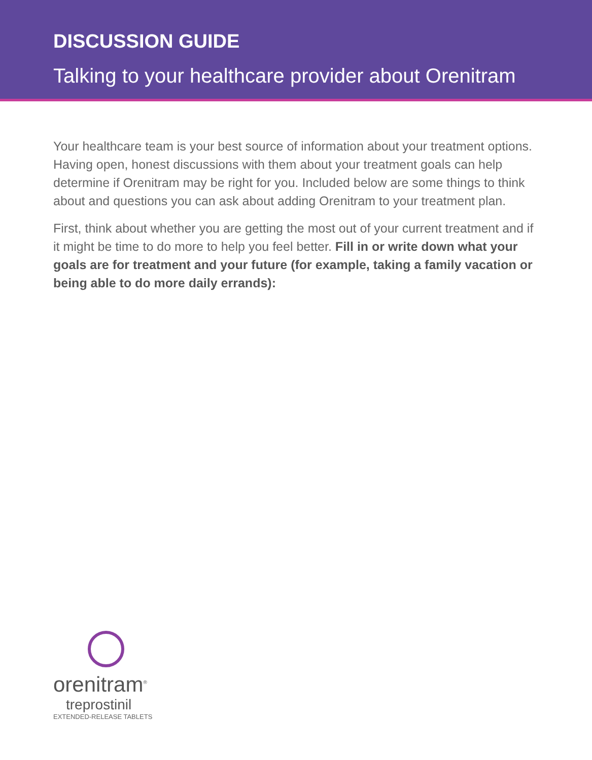DISCUSSION GUIDE
Talking to your healthcare provider about Orenitram
Your healthcare team is your best source of information about your treatment options. Having open, honest discussions with them about your treatment goals can help determine if Orenitram may be right for you. Included below are some things to think about and questions you can ask about adding Orenitram to your treatment plan.
First, think about whether you are getting the most out of your current treatment and if it might be time to do more to help you feel better. Fill in or write down what your goals are for treatment and your future (for example, taking a family vacation or being able to do more daily errands):
orenitram<sup>®</sup>
treprostinil
EXTENDED-RELEASE TABLETS